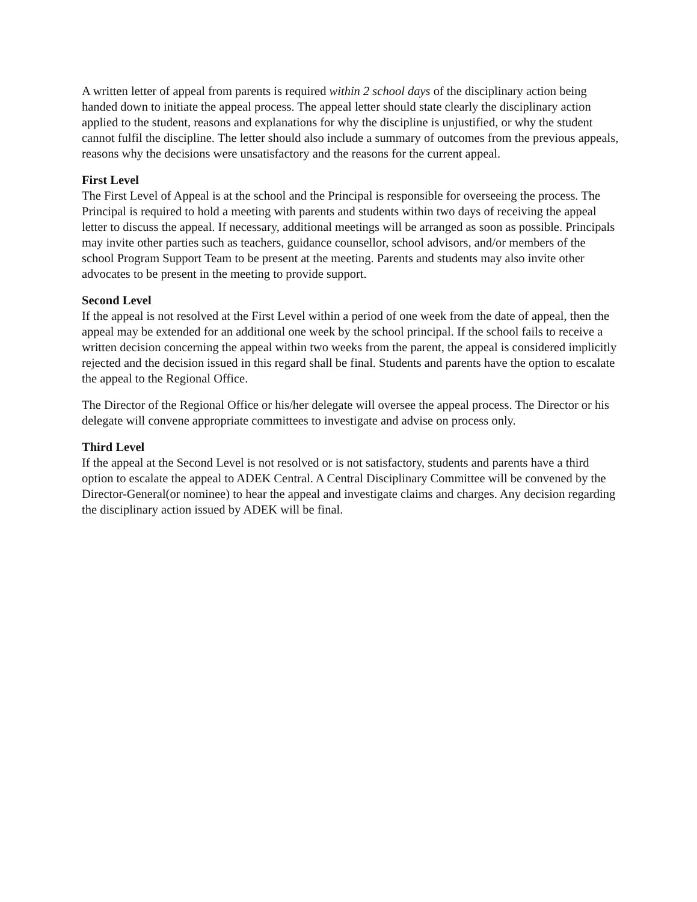A written letter of appeal from parents is required within 2 school days of the disciplinary action being handed down to initiate the appeal process. The appeal letter should state clearly the disciplinary action applied to the student, reasons and explanations for why the discipline is unjustified, or why the student cannot fulfil the discipline. The letter should also include a summary of outcomes from the previous appeals, reasons why the decisions were unsatisfactory and the reasons for the current appeal.
First Level
The First Level of Appeal is at the school and the Principal is responsible for overseeing the process. The Principal is required to hold a meeting with parents and students within two days of receiving the appeal letter to discuss the appeal. If necessary, additional meetings will be arranged as soon as possible. Principals may invite other parties such as teachers, guidance counsellor, school advisors, and/or members of the school Program Support Team to be present at the meeting. Parents and students may also invite other advocates to be present in the meeting to provide support.
Second Level
If the appeal is not resolved at the First Level within a period of one week from the date of appeal, then the appeal may be extended for an additional one week by the school principal. If the school fails to receive a written decision concerning the appeal within two weeks from the parent, the appeal is considered implicitly rejected and the decision issued in this regard shall be final. Students and parents have the option to escalate the appeal to the Regional Office.
The Director of the Regional Office or his/her delegate will oversee the appeal process. The Director or his delegate will convene appropriate committees to investigate and advise on process only.
Third Level
If the appeal at the Second Level is not resolved or is not satisfactory, students and parents have a third option to escalate the appeal to ADEK Central. A Central Disciplinary Committee will be convened by the Director-General(or nominee) to hear the appeal and investigate claims and charges. Any decision regarding the disciplinary action issued by ADEK will be final.